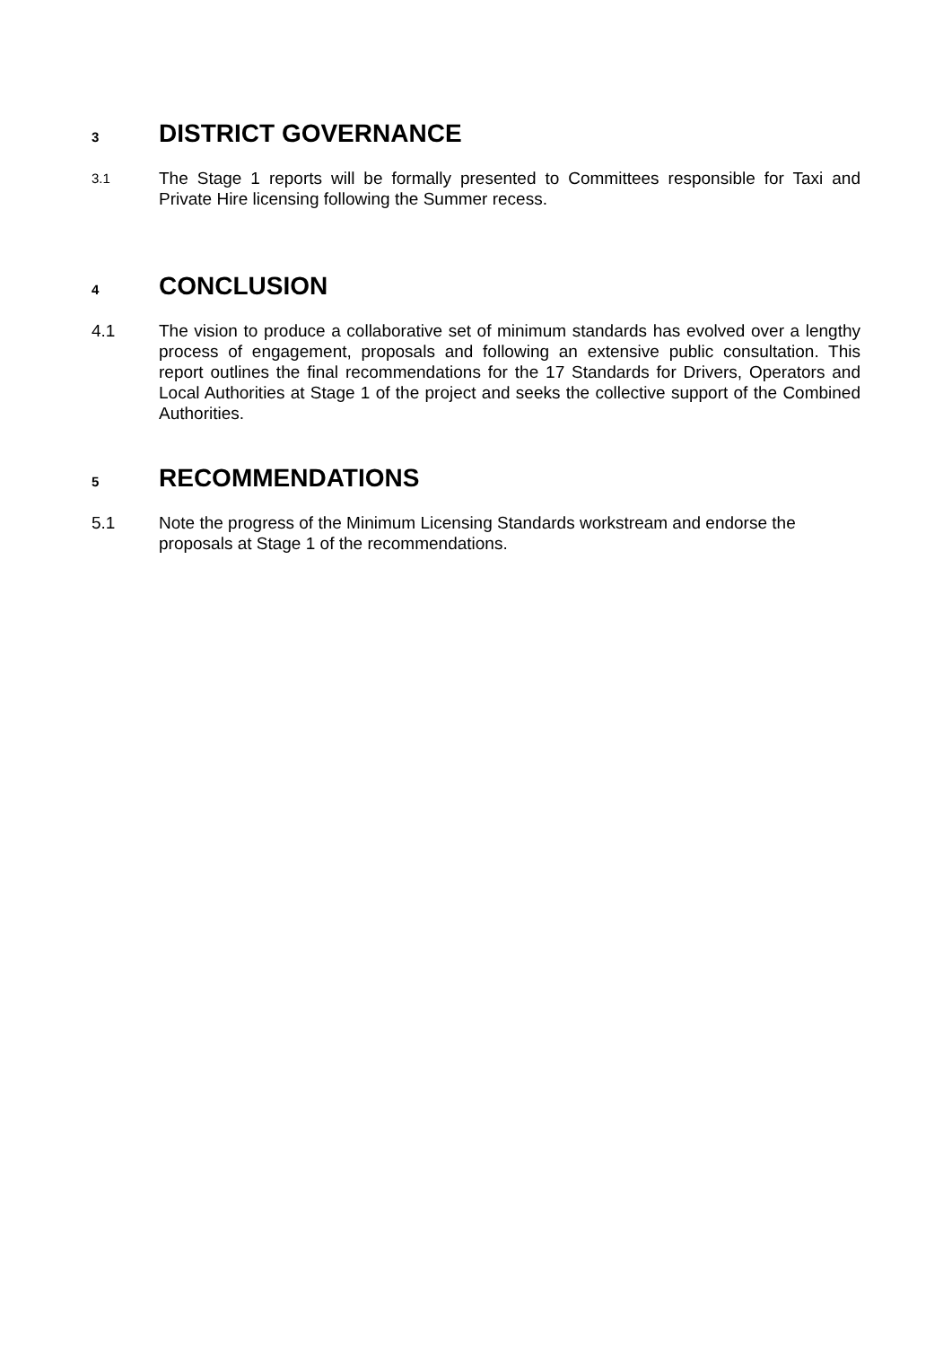3 DISTRICT GOVERNANCE
3.1 The Stage 1 reports will be formally presented to Committees responsible for Taxi and Private Hire licensing following the Summer recess.
4 CONCLUSION
4.1 The vision to produce a collaborative set of minimum standards has evolved over a lengthy process of engagement, proposals and following an extensive public consultation. This report outlines the final recommendations for the 17 Standards for Drivers, Operators and Local Authorities at Stage 1 of the project and seeks the collective support of the Combined Authorities.
5 RECOMMENDATIONS
5.1 Note the progress of the Minimum Licensing Standards workstream and endorse the proposals at Stage 1 of the recommendations.